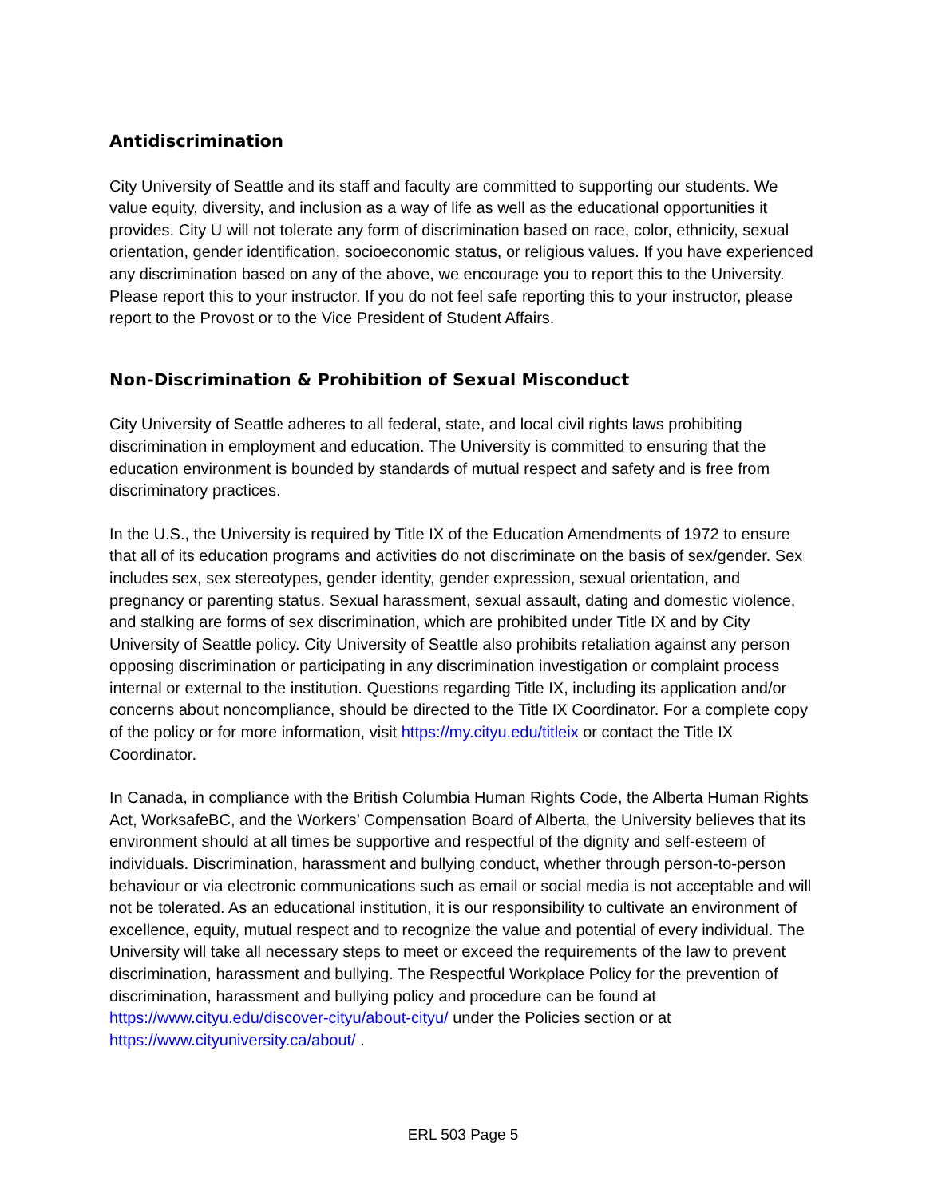Antidiscrimination
City University of Seattle and its staff and faculty are committed to supporting our students. We value equity, diversity, and inclusion as a way of life as well as the educational opportunities it provides. City U will not tolerate any form of discrimination based on race, color, ethnicity, sexual orientation, gender identification, socioeconomic status, or religious values. If you have experienced any discrimination based on any of the above, we encourage you to report this to the University. Please report this to your instructor. If you do not feel safe reporting this to your instructor, please report to the Provost or to the Vice President of Student Affairs.
Non-Discrimination & Prohibition of Sexual Misconduct
City University of Seattle adheres to all federal, state, and local civil rights laws prohibiting discrimination in employment and education. The University is committed to ensuring that the education environment is bounded by standards of mutual respect and safety and is free from discriminatory practices.
In the U.S., the University is required by Title IX of the Education Amendments of 1972 to ensure that all of its education programs and activities do not discriminate on the basis of sex/gender. Sex includes sex, sex stereotypes, gender identity, gender expression, sexual orientation, and pregnancy or parenting status. Sexual harassment, sexual assault, dating and domestic violence, and stalking are forms of sex discrimination, which are prohibited under Title IX and by City University of Seattle policy. City University of Seattle also prohibits retaliation against any person opposing discrimination or participating in any discrimination investigation or complaint process internal or external to the institution. Questions regarding Title IX, including its application and/or concerns about noncompliance, should be directed to the Title IX Coordinator. For a complete copy of the policy or for more information, visit https://my.cityu.edu/titleix or contact the Title IX Coordinator.
In Canada, in compliance with the British Columbia Human Rights Code, the Alberta Human Rights Act, WorksafeBC, and the Workers’ Compensation Board of Alberta, the University believes that its environment should at all times be supportive and respectful of the dignity and self-esteem of individuals. Discrimination, harassment and bullying conduct, whether through person-to-person behaviour or via electronic communications such as email or social media is not acceptable and will not be tolerated. As an educational institution, it is our responsibility to cultivate an environment of excellence, equity, mutual respect and to recognize the value and potential of every individual. The University will take all necessary steps to meet or exceed the requirements of the law to prevent discrimination, harassment and bullying. The Respectful Workplace Policy for the prevention of discrimination, harassment and bullying policy and procedure can be found at https://www.cityu.edu/discover-cityu/about-cityu/ under the Policies section or at https://www.cityuniversity.ca/about/ .
ERL 503 Page 5